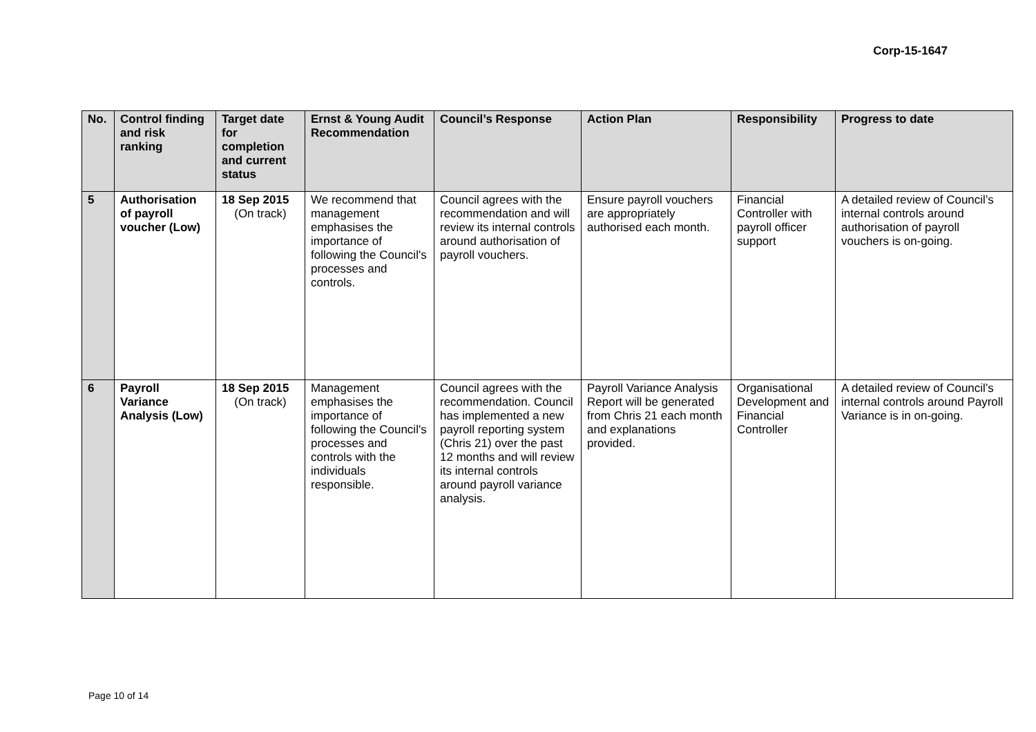Corp-15-1647
| No. | Control finding and risk ranking | Target date for completion and current status | Ernst & Young Audit Recommendation | Council’s Response | Action Plan | Responsibility | Progress to date |
| --- | --- | --- | --- | --- | --- | --- | --- |
| 5 | Authorisation of payroll voucher (Low) | 18 Sep 2015 (On track) | We recommend that management emphasises the importance of following the Council's processes and controls. | Council agrees with the recommendation and will review its internal controls around authorisation of payroll vouchers. | Ensure payroll vouchers are appropriately authorised each month. | Financial Controller with payroll officer support | A detailed review of Council’s internal controls around authorisation of payroll vouchers is on-going. |
| 6 | Payroll Variance Analysis (Low) | 18 Sep 2015 (On track) | Management emphasises the importance of following the Council's processes and controls with the individuals responsible. | Council agrees with the recommendation. Council has implemented a new payroll reporting system (Chris 21) over the past 12 months and will review its internal controls around payroll variance analysis. | Payroll Variance Analysis Report will be generated from Chris 21 each month and explanations provided. | Organisational Development and Financial Controller | A detailed review of Council’s internal controls around Payroll Variance is in on-going. |
Page 10 of 14